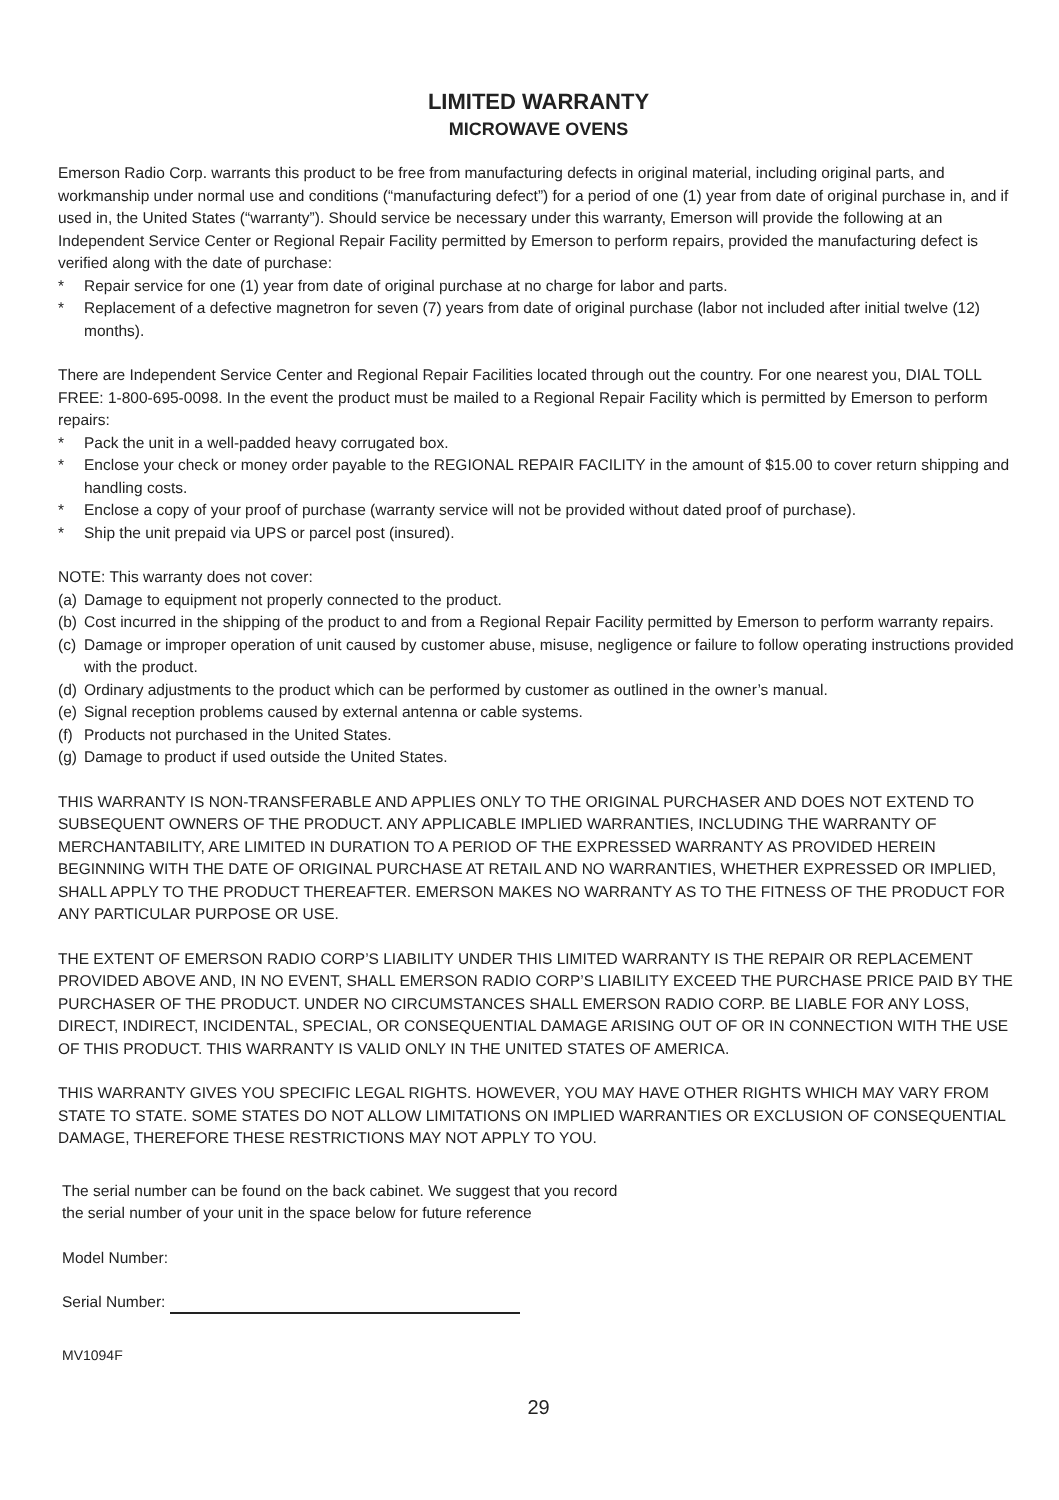LIMITED WARRANTY
MICROWAVE OVENS
Emerson Radio Corp. warrants this product to be free from manufacturing defects in original material, including original parts, and workmanship under normal use and conditions (“manufacturing defect”) for a period of one (1) year from date of original purchase in, and if used in, the United States (“warranty”). Should service be necessary under this warranty, Emerson will provide the following at an Independent Service Center or Regional Repair Facility permitted by Emerson to perform repairs, provided the manufacturing defect is verified along with the date of purchase:
* Repair service for one (1) year from date of original purchase at no charge for labor and parts.
* Replacement of a defective magnetron for seven (7) years from date of original purchase (labor not included after initial twelve (12) months).
There are Independent Service Center and Regional Repair Facilities located through out the country. For one nearest you, DIAL TOLL FREE: 1-800-695-0098. In the event the product must be mailed to a Regional Repair Facility which is permitted by Emerson to perform repairs:
* Pack the unit in a well-padded heavy corrugated box.
* Enclose your check or money order payable to the REGIONAL REPAIR FACILITY in the amount of $15.00 to cover return shipping and handling costs.
* Enclose a copy of your proof of purchase (warranty service will not be provided without dated proof of purchase).
* Ship the unit prepaid via UPS or parcel post (insured).
NOTE: This warranty does not cover:
(a) Damage to equipment not properly connected to the product.
(b) Cost incurred in the shipping of the product to and from a Regional Repair Facility permitted by Emerson to perform warranty repairs.
(c) Damage or improper operation of unit caused by customer abuse, misuse, negligence or failure to follow operating instructions provided with the product.
(d) Ordinary adjustments to the product which can be performed by customer as outlined in the owner’s manual.
(e) Signal reception problems caused by external antenna or cable systems.
(f) Products not purchased in the United States.
(g) Damage to product if used outside the United States.
THIS WARRANTY IS NON-TRANSFERABLE AND APPLIES ONLY TO THE ORIGINAL PURCHASER AND DOES NOT EXTEND TO SUBSEQUENT OWNERS OF THE PRODUCT. ANY APPLICABLE IMPLIED WARRANTIES, INCLUDING THE WARRANTY OF MERCHANTABILITY, ARE LIMITED IN DURATION TO A PERIOD OF THE EXPRESSED WARRANTY AS PROVIDED HEREIN BEGINNING WITH THE DATE OF ORIGINAL PURCHASE AT RETAIL AND NO WARRANTIES, WHETHER EXPRESSED OR IMPLIED, SHALL APPLY TO THE PRODUCT THEREAFTER. EMERSON MAKES NO WARRANTY AS TO THE FITNESS OF THE PRODUCT FOR ANY PARTICULAR PURPOSE OR USE.
THE EXTENT OF EMERSON RADIO CORP’S LIABILITY UNDER THIS LIMITED WARRANTY IS THE REPAIR OR REPLACEMENT PROVIDED ABOVE AND, IN NO EVENT, SHALL EMERSON RADIO CORP’S LIABILITY EXCEED THE PURCHASE PRICE PAID BY THE PURCHASER OF THE PRODUCT. UNDER NO CIRCUMSTANCES SHALL EMERSON RADIO CORP. BE LIABLE FOR ANY LOSS, DIRECT, INDIRECT, INCIDENTAL, SPECIAL, OR CONSEQUENTIAL DAMAGE ARISING OUT OF OR IN CONNECTION WITH THE USE OF THIS PRODUCT. THIS WARRANTY IS VALID ONLY IN THE UNITED STATES OF AMERICA.
THIS WARRANTY GIVES YOU SPECIFIC LEGAL RIGHTS. HOWEVER, YOU MAY HAVE OTHER RIGHTS WHICH MAY VARY FROM STATE TO STATE. SOME STATES DO NOT ALLOW LIMITATIONS ON IMPLIED WARRANTIES OR EXCLUSION OF CONSEQUENTIAL DAMAGE, THEREFORE THESE RESTRICTIONS MAY NOT APPLY TO YOU.
The serial number can be found on the back cabinet. We suggest that you record
the serial number of your unit in the space below for future reference
Model Number:
Serial Number:
MV1094F
29